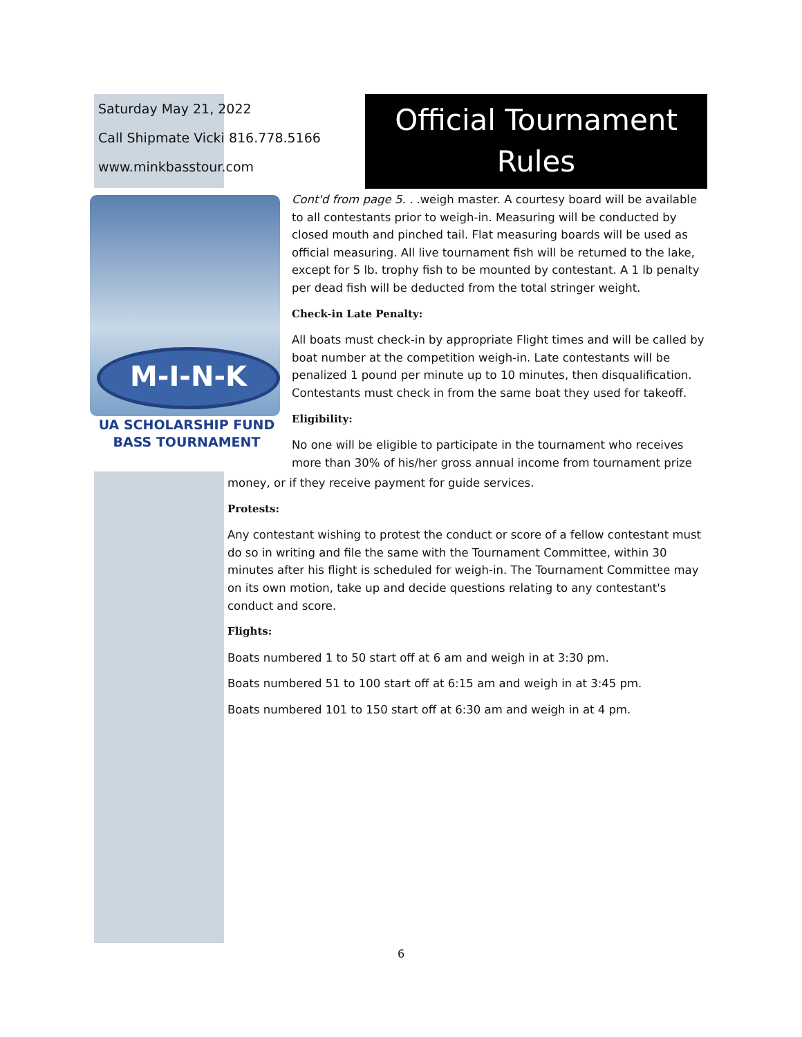Saturday May 21, 2022
Call Shipmate Vicki 816.778.5166
www.minkbasstour.com
Official Tournament
Rules
M-I-N-K
UA SCHOLARSHIP FUND
BASS TOURNAMENT
Cont'd from page 5. . . weigh master. A courtesy board will be available to all contestants prior to weigh-in. Measuring will be conducted by closed mouth and pinched tail. Flat measuring boards will be used as official measuring. All live tournament fish will be returned to the lake, except for 5 lb. trophy fish to be mounted by contestant. A 1 lb penalty per dead fish will be deducted from the total stringer weight.
Check-in Late Penalty:
All boats must check-in by appropriate Flight times and will be called by boat number at the competition weigh-in. Late contestants will be penalized 1 pound per minute up to 10 minutes, then disqualification. Contestants must check in from the same boat they used for takeoff.
Eligibility:
No one will be eligible to participate in the tournament who receives more than 30% of his/her gross annual income from tournament prize
money, or if they receive payment for guide services.
Protests:
Any contestant wishing to protest the conduct or score of a fellow contestant must do so in writing and file the same with the Tournament Committee, within 30 minutes after his flight is scheduled for weigh-in. The Tournament Committee may on its own motion, take up and decide questions relating to any contestant's conduct and score.
Flights:
Boats numbered 1 to 50 start off at 6 am and weigh in at 3:30 pm.
Boats numbered 51 to 100 start off at 6:15 am and weigh in at 3:45 pm.
Boats numbered 101 to 150 start off at 6:30 am and weigh in at 4 pm.
6